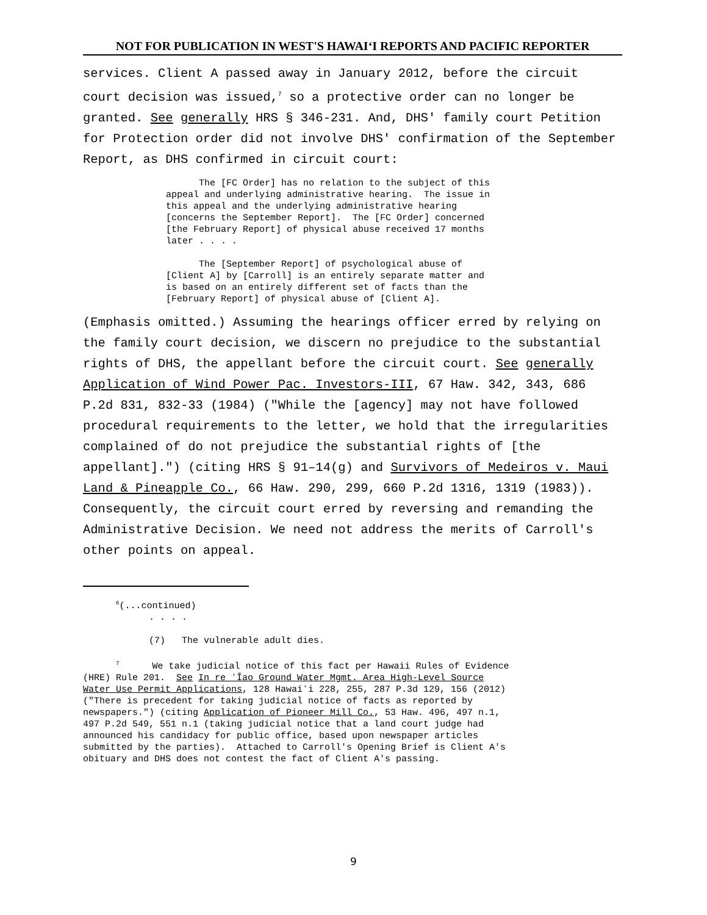NOT FOR PUBLICATION IN WEST'S HAWAIʻI REPORTS AND PACIFIC REPORTER
services. Client A passed away in January 2012, before the circuit court decision was issued,<sup>7</sup> so a protective order can no longer be granted. See generally HRS § 346-231. And, DHS' family court Petition for Protection order did not involve DHS' confirmation of the September Report, as DHS confirmed in circuit court:
The [FC Order] has no relation to the subject of this appeal and underlying administrative hearing. The issue in this appeal and the underlying administrative hearing [concerns the September Report]. The [FC Order] concerned [the February Report] of physical abuse received 17 months later . . . . The [September Report] of psychological abuse of [Client A] by [Carroll] is an entirely separate matter and is based on an entirely different set of facts than the [February Report] of physical abuse of [Client A].
(Emphasis omitted.) Assuming the hearings officer erred by relying on the family court decision, we discern no prejudice to the substantial rights of DHS, the appellant before the circuit court. See generally Application of Wind Power Pac. Investors-III, 67 Haw. 342, 343, 686 P.2d 831, 832-33 (1984) ("While the [agency] may not have followed procedural requirements to the letter, we hold that the irregularities complained of do not prejudice the substantial rights of [the appellant].") (citing HRS § 91–14(g) and Survivors of Medeiros v. Maui Land & Pineapple Co., 66 Haw. 290, 299, 660 P.2d 1316, 1319 (1983)). Consequently, the circuit court erred by reversing and remanding the Administrative Decision. We need not address the merits of Carroll's other points on appeal.
<sup>6</sup> (...continued) . . . . (7) The vulnerable adult dies. <sup>7</sup> We take judicial notice of this fact per Hawaii Rules of Evidence (HRE) Rule 201. See In re ʻĪao Ground Water Mgmt. Area High-Level Source Water Use Permit Applications, 128 Hawaiʻi 228, 255, 287 P.3d 129, 156 (2012) ("There is precedent for taking judicial notice of facts as reported by newspapers.") (citing Application of Pioneer Mill Co., 53 Haw. 496, 497 n.1, 497 P.2d 549, 551 n.1 (taking judicial notice that a land court judge had announced his candidacy for public office, based upon newspaper articles submitted by the parties). Attached to Carroll's Opening Brief is Client A's obituary and DHS does not contest the fact of Client A's passing.
9